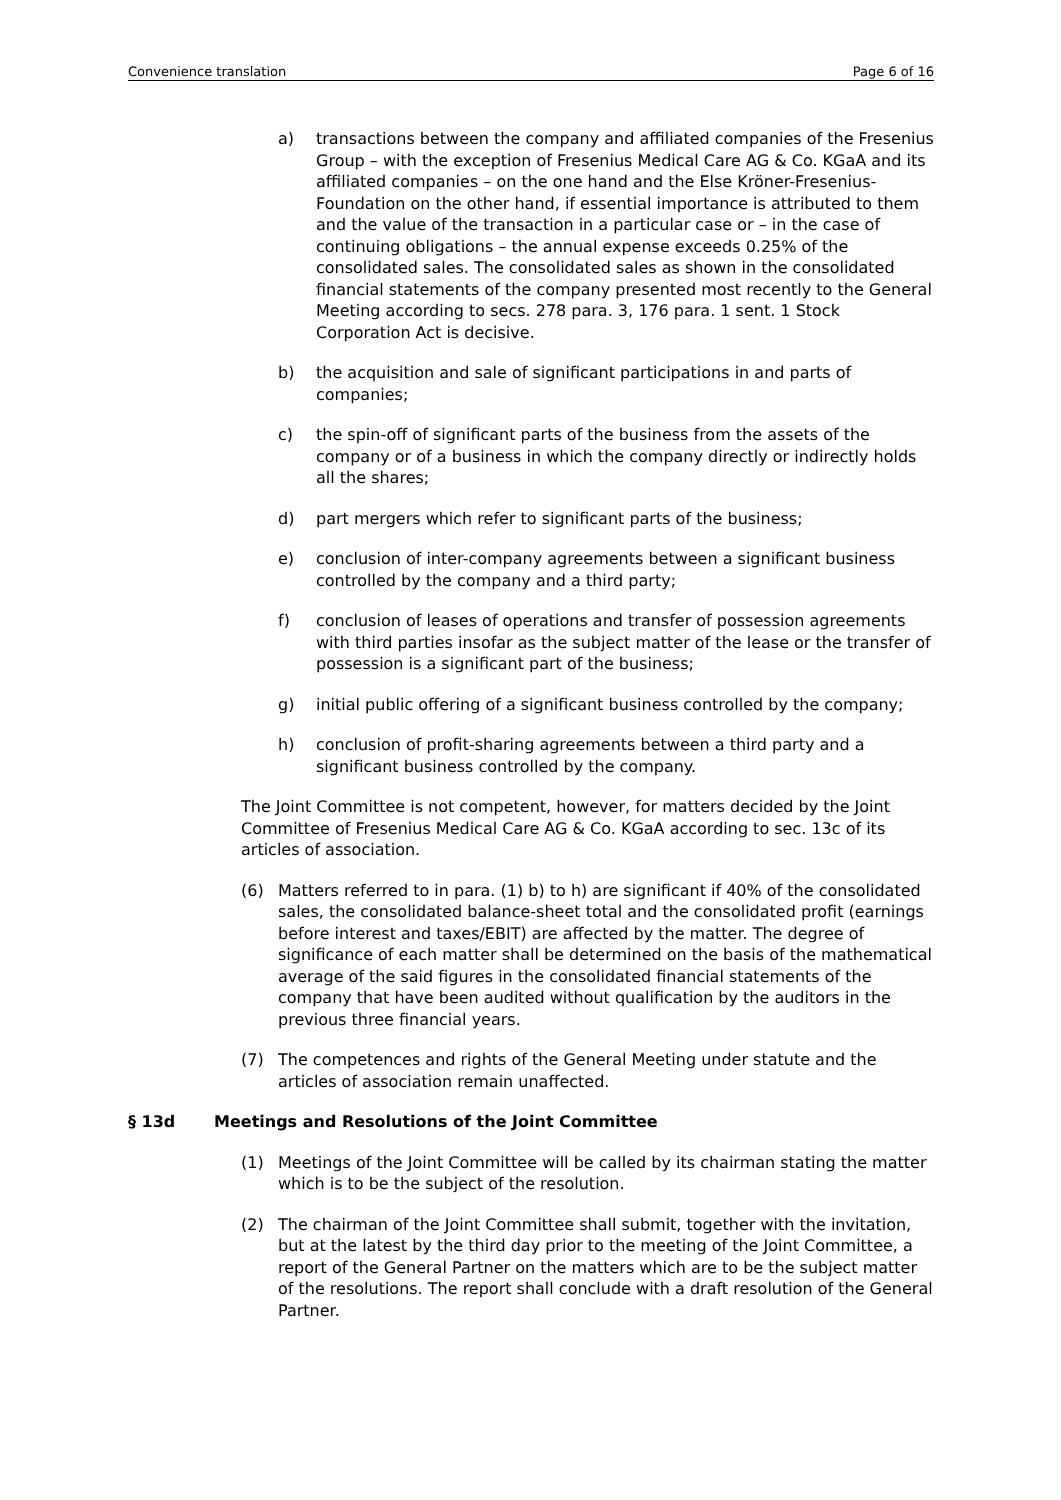Convenience translation Page 6 of 16
a) transactions between the company and affiliated companies of the Fresenius Group – with the exception of Fresenius Medical Care AG & Co. KGaA and its affiliated companies – on the one hand and the Else Kröner-Fresenius-Foundation on the other hand, if essential importance is attributed to them and the value of the transaction in a particular case or – in the case of continuing obligations – the annual expense exceeds 0.25% of the consolidated sales. The consolidated sales as shown in the consolidated financial statements of the company presented most recently to the General Meeting according to secs. 278 para. 3, 176 para. 1 sent. 1 Stock Corporation Act is decisive.
b) the acquisition and sale of significant participations in and parts of companies;
c) the spin-off of significant parts of the business from the assets of the company or of a business in which the company directly or indirectly holds all the shares;
d) part mergers which refer to significant parts of the business;
e) conclusion of inter-company agreements between a significant business controlled by the company and a third party;
f) conclusion of leases of operations and transfer of possession agreements with third parties insofar as the subject matter of the lease or the transfer of possession is a significant part of the business;
g) initial public offering of a significant business controlled by the company;
h) conclusion of profit-sharing agreements between a third party and a significant business controlled by the company.
The Joint Committee is not competent, however, for matters decided by the Joint Committee of Fresenius Medical Care AG & Co. KGaA according to sec. 13c of its articles of association.
(6) Matters referred to in para. (1) b) to h) are significant if 40% of the consolidated sales, the consolidated balance-sheet total and the consolidated profit (earnings before interest and taxes/EBIT) are affected by the matter. The degree of significance of each matter shall be determined on the basis of the mathematical average of the said figures in the consolidated financial statements of the company that have been audited without qualification by the auditors in the previous three financial years.
(7) The competences and rights of the General Meeting under statute and the articles of association remain unaffected.
§ 13d Meetings and Resolutions of the Joint Committee
(1) Meetings of the Joint Committee will be called by its chairman stating the matter which is to be the subject of the resolution.
(2) The chairman of the Joint Committee shall submit, together with the invitation, but at the latest by the third day prior to the meeting of the Joint Committee, a report of the General Partner on the matters which are to be the subject matter of the resolutions. The report shall conclude with a draft resolution of the General Partner.